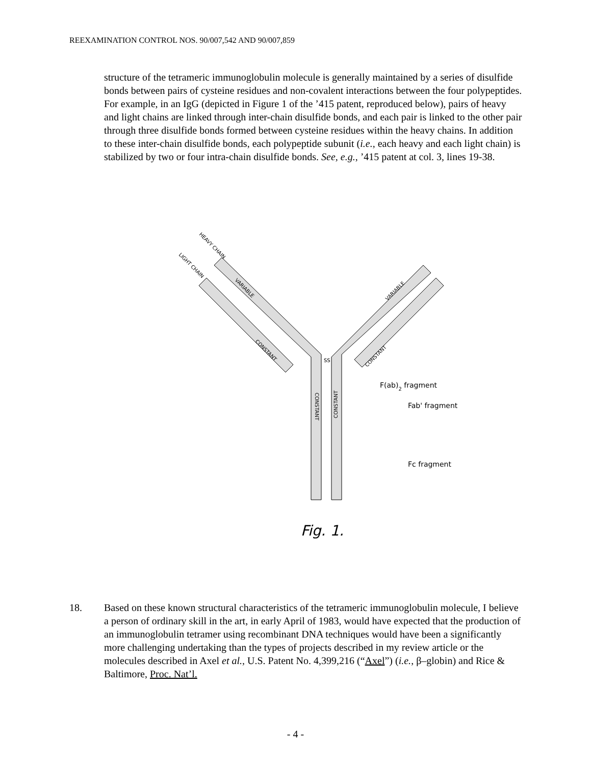REEXAMINATION CONTROL NOS. 90/007,542 AND 90/007,859
structure of the tetrameric immunoglobulin molecule is generally maintained by a series of disulfide bonds between pairs of cysteine residues and non-covalent interactions between the four polypeptides. For example, in an IgG (depicted in Figure 1 of the ’415 patent, reproduced below), pairs of heavy and light chains are linked through inter-chain disulfide bonds, and each pair is linked to the other pair through three disulfide bonds formed between cysteine residues within the heavy chains. In addition to these inter-chain disulfide bonds, each polypeptide subunit (i.e., each heavy and each light chain) is stabilized by two or four intra-chain disulfide bonds. See, e.g., ’415 patent at col. 3, lines 19-38.
HEAVY CHAIN
LIGHT CHAIN
VARIABLE
CONSTANT
CONSTANT
CONSTANT
VARIABLE
CONSTANT
SS
F(ab)2 fragment
Fab' fragment
Fc fragment
Fig. 1.
18. Based on these known structural characteristics of the tetrameric immunoglobulin molecule, I believe a person of ordinary skill in the art, in early April of 1983, would have expected that the production of an immunoglobulin tetramer using recombinant DNA techniques would have been a significantly more challenging undertaking than the types of projects described in my review article or the molecules described in Axel et al., U.S. Patent No. 4,399,216 (“Axel”) (i.e., β–globin) and Rice & Baltimore, Proc. Nat’l.
- 4 -